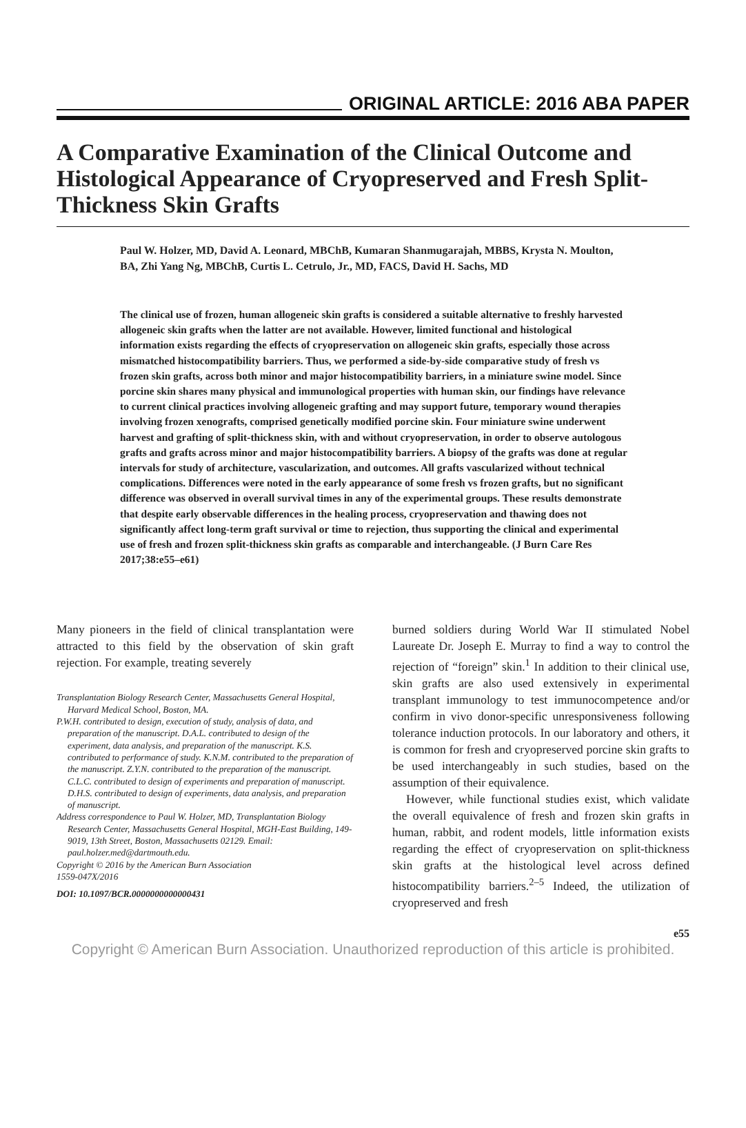ORIGINAL ARTICLE: 2016 ABA PAPER
A Comparative Examination of the Clinical Outcome and Histological Appearance of Cryopreserved and Fresh Split-Thickness Skin Grafts
Paul W. Holzer, MD, David A. Leonard, MBChB, Kumaran Shanmugarajah, MBBS, Krysta N. Moulton, BA, Zhi Yang Ng, MBChB, Curtis L. Cetrulo, Jr., MD, FACS, David H. Sachs, MD
The clinical use of frozen, human allogeneic skin grafts is considered a suitable alternative to freshly harvested allogeneic skin grafts when the latter are not available. However, limited functional and histological information exists regarding the effects of cryopreservation on allogeneic skin grafts, especially those across mismatched histocompatibility barriers. Thus, we performed a side-by-side comparative study of fresh vs frozen skin grafts, across both minor and major histocompatibility barriers, in a miniature swine model. Since porcine skin shares many physical and immunological properties with human skin, our findings have relevance to current clinical practices involving allogeneic grafting and may support future, temporary wound therapies involving frozen xenografts, comprised genetically modified porcine skin. Four miniature swine underwent harvest and grafting of split-thickness skin, with and without cryopreservation, in order to observe autologous grafts and grafts across minor and major histocompatibility barriers. A biopsy of the grafts was done at regular intervals for study of architecture, vascularization, and outcomes. All grafts vascularized without technical complications. Differences were noted in the early appearance of some fresh vs frozen grafts, but no significant difference was observed in overall survival times in any of the experimental groups. These results demonstrate that despite early observable differences in the healing process, cryopreservation and thawing does not significantly affect long-term graft survival or time to rejection, thus supporting the clinical and experimental use of fresh and frozen split-thickness skin grafts as comparable and interchangeable. (J Burn Care Res 2017;38:e55–e61)
Many pioneers in the field of clinical transplantation were attracted to this field by the observation of skin graft rejection. For example, treating severely
Transplantation Biology Research Center, Massachusetts General Hospital, Harvard Medical School, Boston, MA.
P.W.H. contributed to design, execution of study, analysis of data, and preparation of the manuscript. D.A.L. contributed to design of the experiment, data analysis, and preparation of the manuscript. K.S. contributed to performance of study. K.N.M. contributed to the preparation of the manuscript. Z.Y.N. contributed to the preparation of the manuscript. C.L.C. contributed to design of experiments and preparation of manuscript. D.H.S. contributed to design of experiments, data analysis, and preparation of manuscript.
Address correspondence to Paul W. Holzer, MD, Transplantation Biology Research Center, Massachusetts General Hospital, MGH-East Building, 149-9019, 13th Street, Boston, Massachusetts 02129. Email: paul.holzer.med@dartmouth.edu.
Copyright © 2016 by the American Burn Association
1559-047X/2016
DOI: 10.1097/BCR.0000000000000431
burned soldiers during World War II stimulated Nobel Laureate Dr. Joseph E. Murray to find a way to control the rejection of “foreign” skin.<sup>1</sup> In addition to their clinical use, skin grafts are also used extensively in experimental transplant immunology to test immunocompetence and/or confirm in vivo donor-specific unresponsiveness following tolerance induction protocols. In our laboratory and others, it is common for fresh and cryopreserved porcine skin grafts to be used interchangeably in such studies, based on the assumption of their equivalence.
However, while functional studies exist, which validate the overall equivalence of fresh and frozen skin grafts in human, rabbit, and rodent models, little information exists regarding the effect of cryopreservation on split-thickness skin grafts at the histological level across defined histocompatibility barriers.<sup>2–5</sup> Indeed, the utilization of cryopreserved and fresh
e55
Copyright © American Burn Association. Unauthorized reproduction of this article is prohibited.